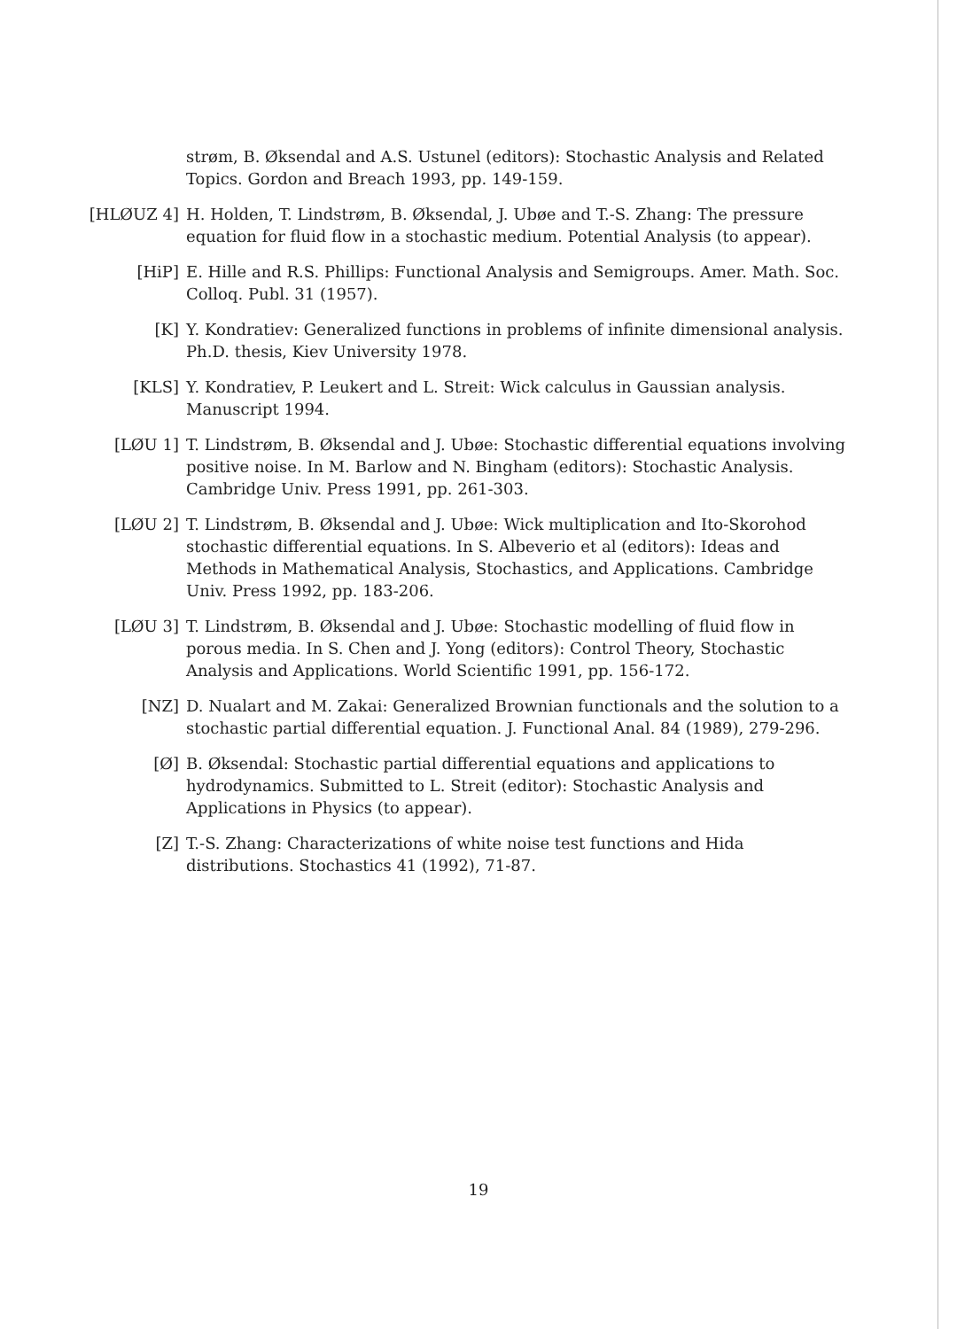strøm, B. Øksendal and A.S. Ustunel (editors): Stochastic Analysis and Related Topics. Gordon and Breach 1993, pp. 149-159.
[HLØUZ 4] H. Holden, T. Lindstrøm, B. Øksendal, J. Ubøe and T.-S. Zhang: The pressure equation for fluid flow in a stochastic medium. Potential Analysis (to appear).
[HiP] E. Hille and R.S. Phillips: Functional Analysis and Semigroups. Amer. Math. Soc. Colloq. Publ. 31 (1957).
[K] Y. Kondratiev: Generalized functions in problems of infinite dimensional analysis. Ph.D. thesis, Kiev University 1978.
[KLS] Y. Kondratiev, P. Leukert and L. Streit: Wick calculus in Gaussian analysis. Manuscript 1994.
[LØU 1] T. Lindstrøm, B. Øksendal and J. Ubøe: Stochastic differential equations involving positive noise. In M. Barlow and N. Bingham (editors): Stochastic Analysis. Cambridge Univ. Press 1991, pp. 261-303.
[LØU 2] T. Lindstrøm, B. Øksendal and J. Ubøe: Wick multiplication and Ito-Skorohod stochastic differential equations. In S. Albeverio et al (editors): Ideas and Methods in Mathematical Analysis, Stochastics, and Applications. Cambridge Univ. Press 1992, pp. 183-206.
[LØU 3] T. Lindstrøm, B. Øksendal and J. Ubøe: Stochastic modelling of fluid flow in porous media. In S. Chen and J. Yong (editors): Control Theory, Stochastic Analysis and Applications. World Scientific 1991, pp. 156-172.
[NZ] D. Nualart and M. Zakai: Generalized Brownian functionals and the solution to a stochastic partial differential equation. J. Functional Anal. 84 (1989), 279-296.
[Ø] B. Øksendal: Stochastic partial differential equations and applications to hydrodynamics. Submitted to L. Streit (editor): Stochastic Analysis and Applications in Physics (to appear).
[Z] T.-S. Zhang: Characterizations of white noise test functions and Hida distributions. Stochastics 41 (1992), 71-87.
19